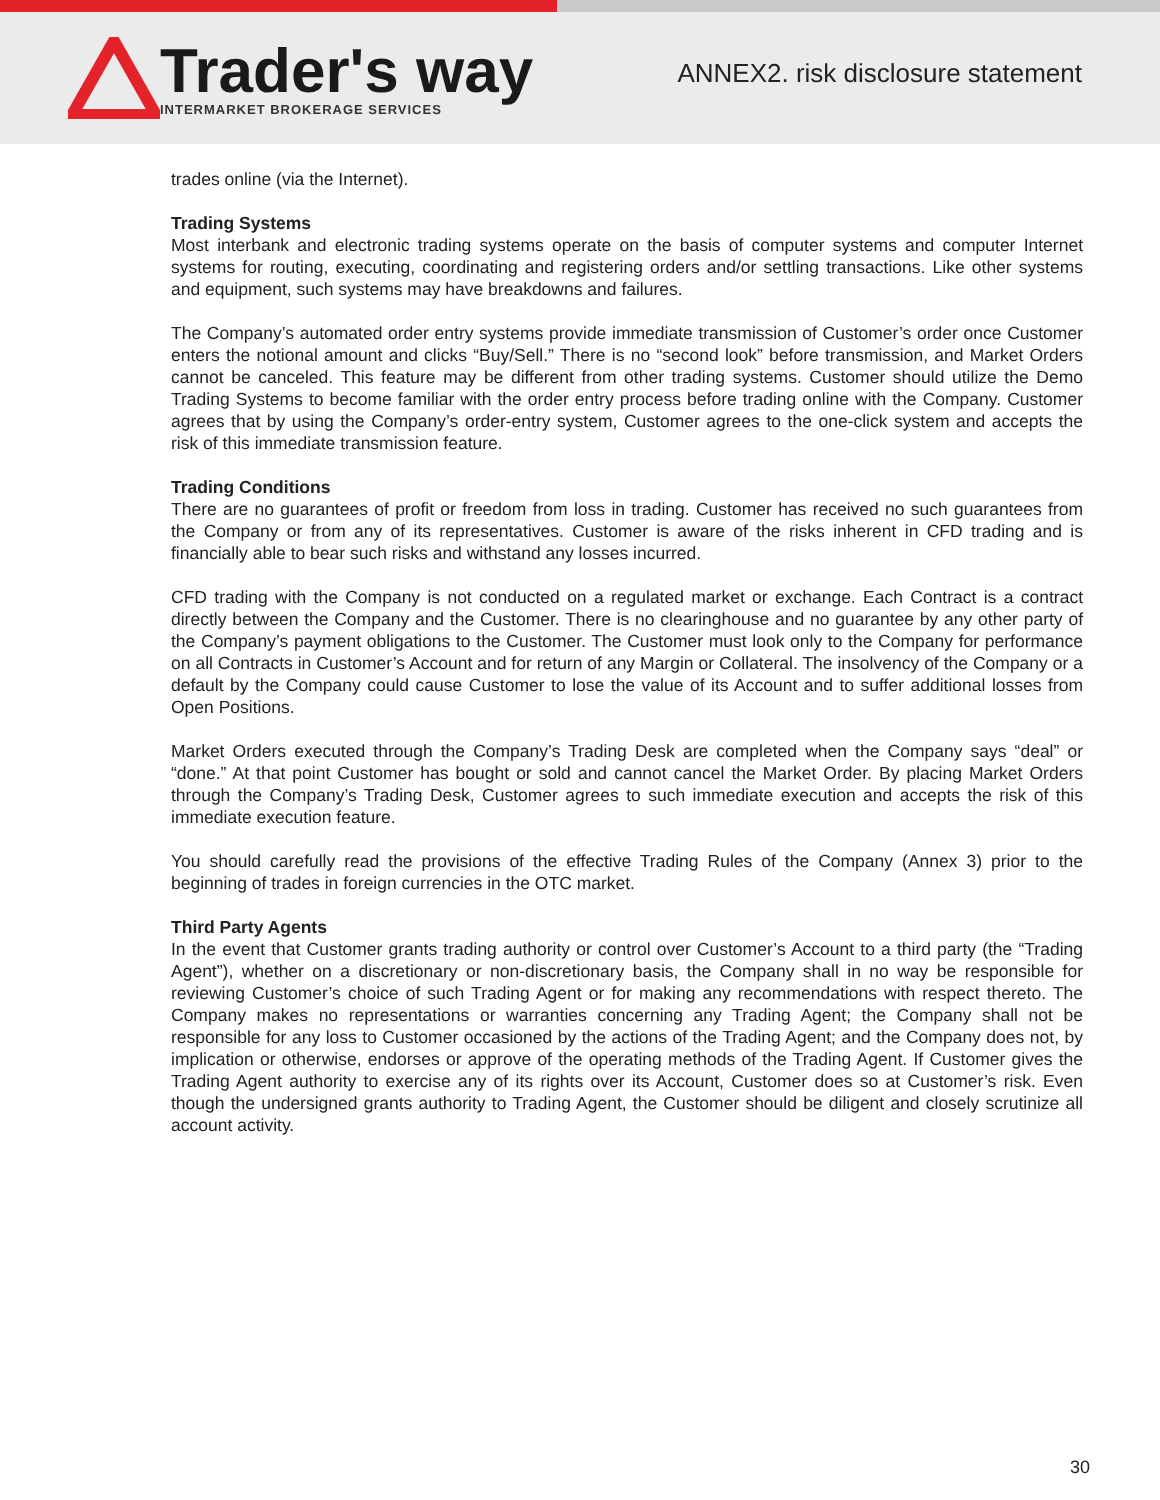Trader's way
INTERMARKET BROKERAGE SERVICES
ANNEX2. risk disclosure statement
trades online (via the Internet).
Trading Systems
Most interbank and electronic trading systems operate on the basis of computer systems and computer Internet systems for routing, executing, coordinating and registering orders and/or settling transactions. Like other systems and equipment, such systems may have breakdowns and failures.
The Company’s automated order entry systems provide immediate transmission of Customer’s order once Customer enters the notional amount and clicks “Buy/Sell.” There is no “second look” before transmission, and Market Orders cannot be canceled. This feature may be different from other trading systems. Customer should utilize the Demo Trading Systems to become familiar with the order entry process before trading online with the Company. Customer agrees that by using the Company’s order-entry system, Customer agrees to the one-click system and accepts the risk of this immediate transmission feature.
Trading Conditions
There are no guarantees of profit or freedom from loss in trading. Customer has received no such guarantees from the Company or from any of its representatives. Customer is aware of the risks inherent in CFD trading and is financially able to bear such risks and withstand any losses incurred.
CFD trading with the Company is not conducted on a regulated market or exchange. Each Contract is a contract directly between the Company and the Customer. There is no clearinghouse and no guarantee by any other party of the Company’s payment obligations to the Customer. The Customer must look only to the Company for performance on all Contracts in Customer’s Account and for return of any Margin or Collateral. The insolvency of the Company or a default by the Company could cause Customer to lose the value of its Account and to suffer additional losses from Open Positions.
Market Orders executed through the Company’s Trading Desk are completed when the Company says “deal” or “done.” At that point Customer has bought or sold and cannot cancel the Market Order. By placing Market Orders through the Company’s Trading Desk, Customer agrees to such immediate execution and accepts the risk of this immediate execution feature.
You should carefully read the provisions of the effective Trading Rules of the Company (Annex 3) prior to the beginning of trades in foreign currencies in the OTC market.
Third Party Agents
In the event that Customer grants trading authority or control over Customer’s Account to a third party (the “Trading Agent”), whether on a discretionary or non-discretionary basis, the Company shall in no way be responsible for reviewing Customer’s choice of such Trading Agent or for making any recommendations with respect thereto. The Company makes no representations or warranties concerning any Trading Agent; the Company shall not be responsible for any loss to Customer occasioned by the actions of the Trading Agent; and the Company does not, by implication or otherwise, endorses or approve of the operating methods of the Trading Agent. If Customer gives the Trading Agent authority to exercise any of its rights over its Account, Customer does so at Customer’s risk. Even though the undersigned grants authority to Trading Agent, the Customer should be diligent and closely scrutinize all account activity.
30